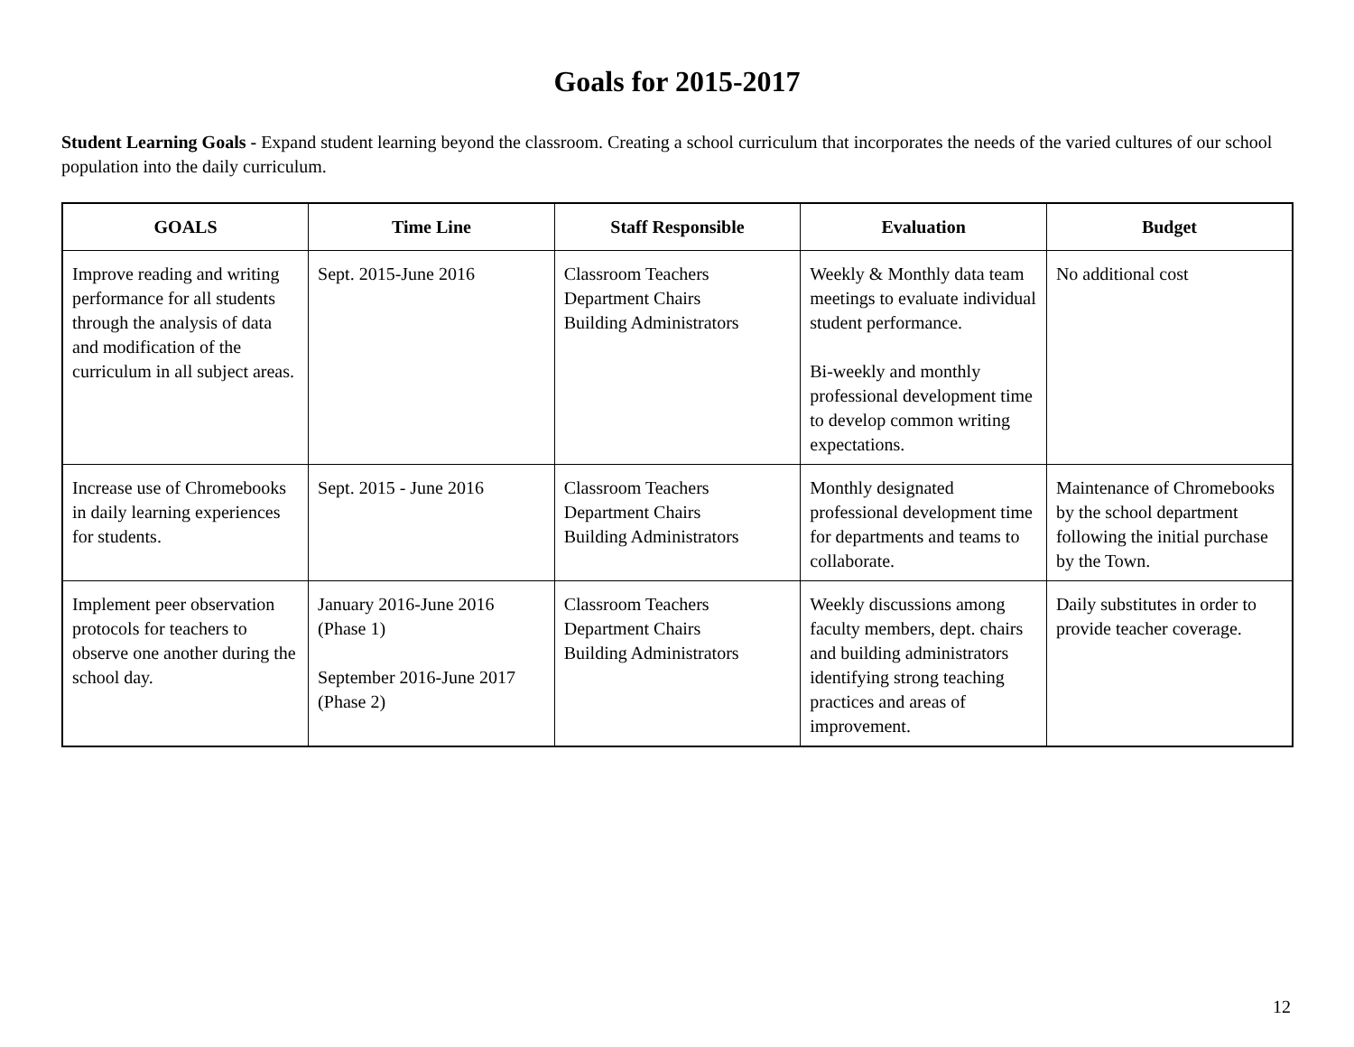Goals for 2015-2017
Student Learning Goals - Expand student learning beyond the classroom. Creating a school curriculum that incorporates the needs of the varied cultures of our school population into the daily curriculum.
| GOALS | Time Line | Staff Responsible | Evaluation | Budget |
| --- | --- | --- | --- | --- |
| Improve reading and writing performance for all students through the analysis of data and modification of the curriculum in all subject areas. | Sept. 2015-June 2016 | Classroom Teachers Department Chairs Building Administrators | Weekly & Monthly data team meetings to evaluate individual student performance. Bi-weekly and monthly professional development time to develop common writing expectations. | No additional cost |
| Increase use of Chromebooks in daily learning experiences for students. | Sept. 2015 - June 2016 | Classroom Teachers Department Chairs Building Administrators | Monthly designated professional development time for departments and teams to collaborate. | Maintenance of Chromebooks by the school department following the initial purchase by the Town. |
| Implement peer observation protocols for teachers to observe one another during the school day. | January 2016-June 2016 (Phase 1) September 2016-June 2017 (Phase 2) | Classroom Teachers Department Chairs Building Administrators | Weekly discussions among faculty members, dept. chairs and building administrators identifying strong teaching practices and areas of improvement. | Daily substitutes in order to provide teacher coverage. |
12